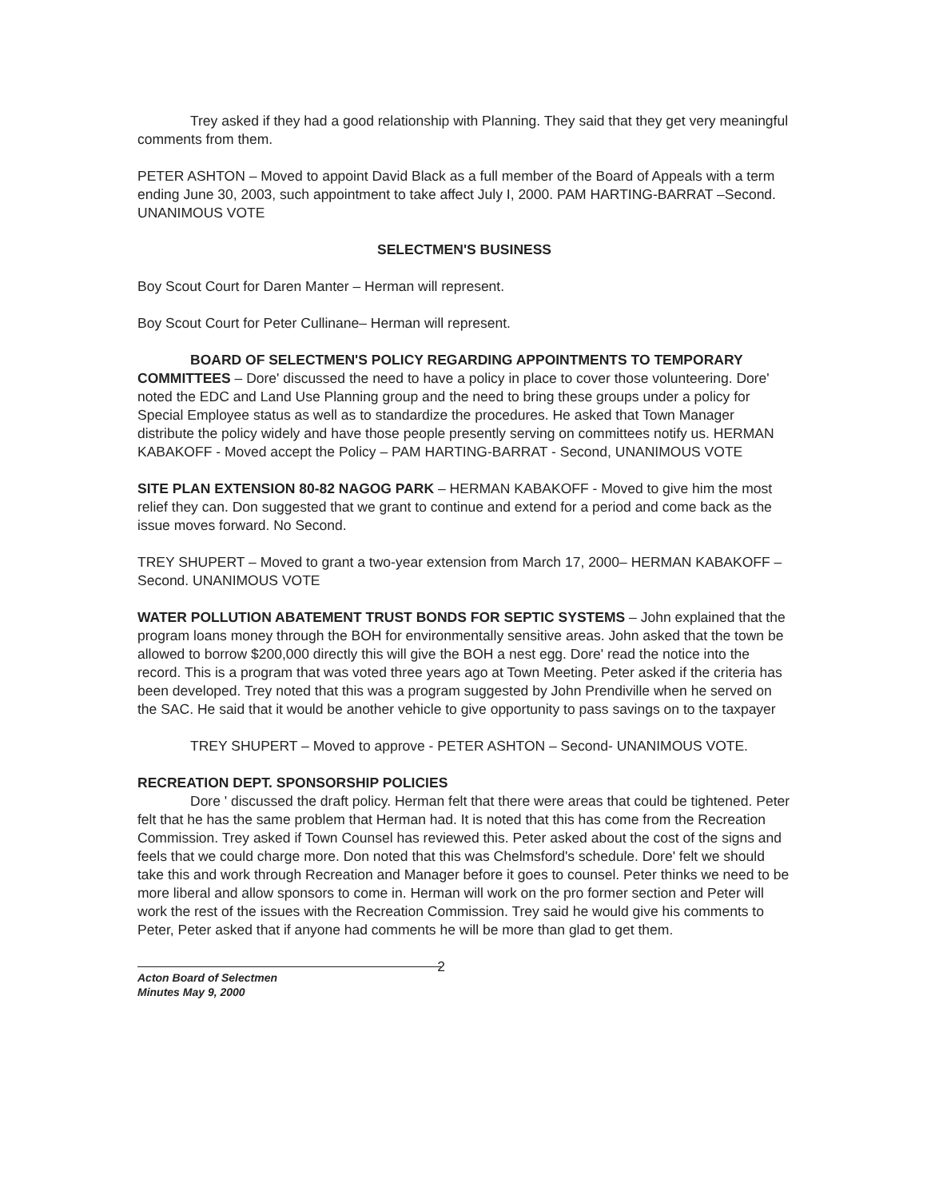Trey asked if they had a good relationship with Planning. They said that they get very meaningful comments from them.
PETER ASHTON – Moved to appoint David Black as a full member of the Board of Appeals with a term ending June 30, 2003, such appointment to take affect July I, 2000. PAM HARTING-BARRAT –Second. UNANIMOUS VOTE
SELECTMEN'S BUSINESS
Boy Scout Court for Daren Manter – Herman will represent.
Boy Scout Court for Peter Cullinane– Herman will represent.
BOARD OF SELECTMEN'S POLICY REGARDING APPOINTMENTS TO TEMPORARY COMMITTEES – Dore' discussed the need to have a policy in place to cover those volunteering. Dore' noted the EDC and Land Use Planning group and the need to bring these groups under a policy for Special Employee status as well as to standardize the procedures. He asked that Town Manager distribute the policy widely and have those people presently serving on committees notify us. HERMAN KABAKOFF - Moved accept the Policy – PAM HARTING-BARRAT - Second, UNANIMOUS VOTE
SITE PLAN EXTENSION 80-82 NAGOG PARK – HERMAN KABAKOFF - Moved to give him the most relief they can. Don suggested that we grant to continue and extend for a period and come back as the issue moves forward. No Second.
TREY SHUPERT – Moved to grant a two-year extension from March 17, 2000– HERMAN KABAKOFF – Second. UNANIMOUS VOTE
WATER POLLUTION ABATEMENT TRUST BONDS FOR SEPTIC SYSTEMS – John explained that the program loans money through the BOH for environmentally sensitive areas. John asked that the town be allowed to borrow $200,000 directly this will give the BOH a nest egg. Dore' read the notice into the record. This is a program that was voted three years ago at Town Meeting. Peter asked if the criteria has been developed. Trey noted that this was a program suggested by John Prendiville when he served on the SAC. He said that it would be another vehicle to give opportunity to pass savings on to the taxpayer
TREY SHUPERT – Moved to approve - PETER ASHTON – Second- UNANIMOUS VOTE.
RECREATION DEPT. SPONSORSHIP POLICIES
Dore ' discussed the draft policy. Herman felt that there were areas that could be tightened. Peter felt that he has the same problem that Herman had. It is noted that this has come from the Recreation Commission. Trey asked if Town Counsel has reviewed this. Peter asked about the cost of the signs and feels that we could charge more. Don noted that this was Chelmsford's schedule. Dore' felt we should take this and work through Recreation and Manager before it goes to counsel. Peter thinks we need to be more liberal and allow sponsors to come in. Herman will work on the pro former section and Peter will work the rest of the issues with the Recreation Commission. Trey said he would give his comments to Peter, Peter asked that if anyone had comments he will be more than glad to get them.
2
Acton Board of Selectmen
Minutes May 9, 2000